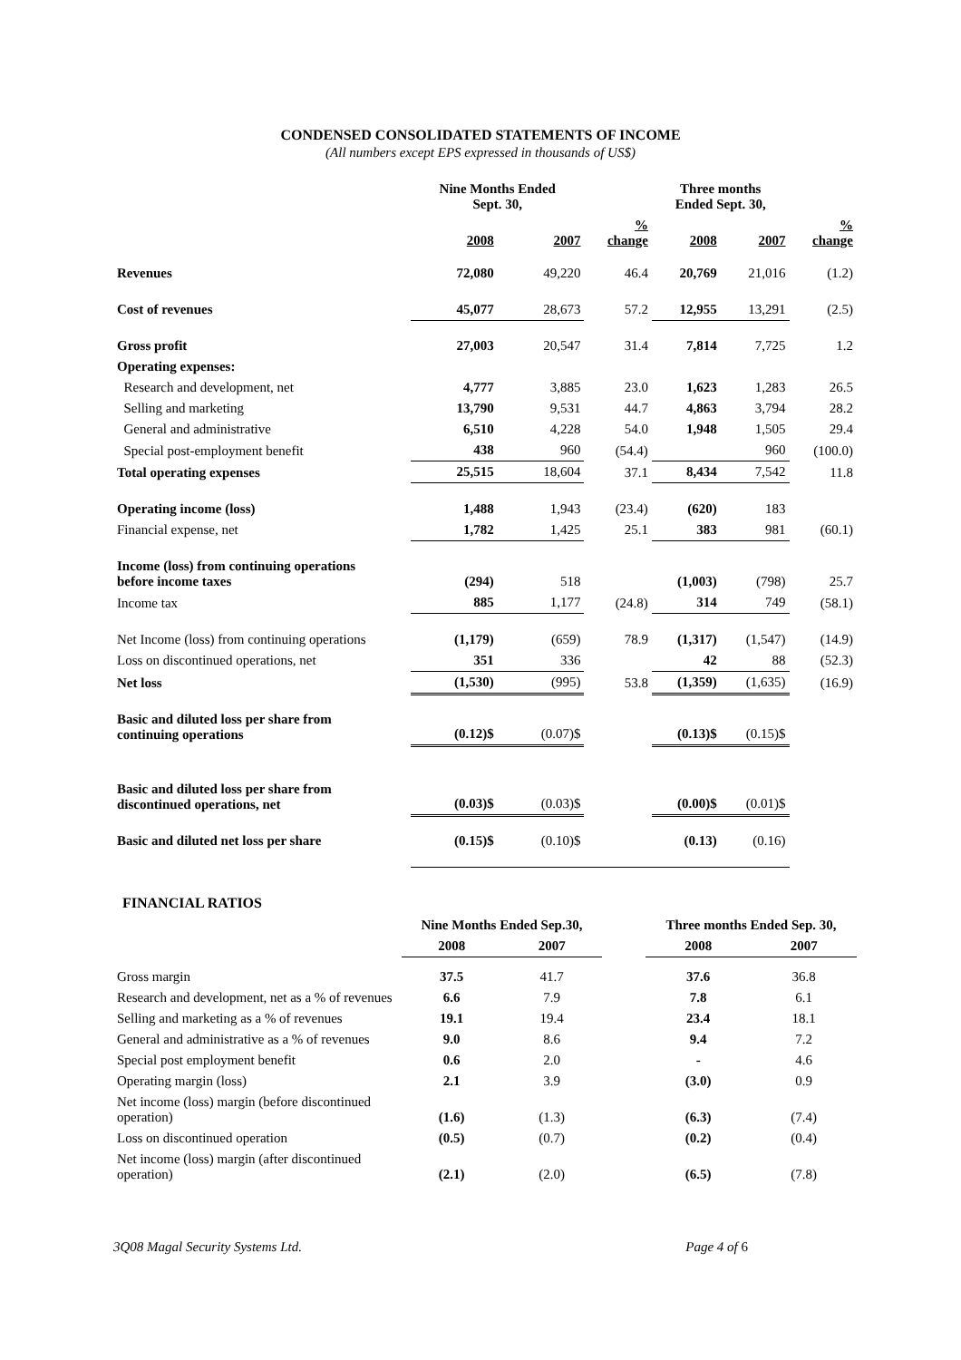CONDENSED CONSOLIDATED STATEMENTS OF INCOME
(All numbers except EPS expressed in thousands of US$)
| | Nine Months Ended Sept. 30, | | | Three months Ended Sept. 30, | | |
| --- | --- | --- | --- | --- | --- | --- |
| | 2008 | 2007 | % change | 2008 | 2007 | % change |
| Revenues | 72,080 | 49,220 | 46.4 | 20,769 | 21,016 | (1.2) |
| Cost of revenues | 45,077 | 28,673 | 57.2 | 12,955 | 13,291 | (2.5) |
| Gross profit | 27,003 | 20,547 | 31.4 | 7,814 | 7,725 | 1.2 |
| Operating expenses: | | | | | | |
| Research and development, net | 4,777 | 3,885 | 23.0 | 1,623 | 1,283 | 26.5 |
| Selling and marketing | 13,790 | 9,531 | 44.7 | 4,863 | 3,794 | 28.2 |
| General and administrative | 6,510 | 4,228 | 54.0 | 1,948 | 1,505 | 29.4 |
| Special post-employment benefit | 438 | 960 | (54.4) | | 960 | (100.0) |
| Total operating expenses | 25,515 | 18,604 | 37.1 | 8,434 | 7,542 | 11.8 |
| Operating income (loss) | 1,488 | 1,943 | (23.4) | (620) | 183 | |
| Financial expense, net | 1,782 | 1,425 | 25.1 | 383 | 981 | (60.1) |
| Income (loss) from continuing operations before income taxes | (294) | 518 | | (1,003) | (798) | 25.7 |
| Income tax | 885 | 1,177 | (24.8) | 314 | 749 | (58.1) |
| Net Income (loss) from continuing operations | (1,179) | (659) | 78.9 | (1,317) | (1,547) | (14.9) |
| Loss on discontinued operations, net | 351 | 336 | | 42 | 88 | (52.3) |
| Net loss | (1,530) | (995) | 53.8 | (1,359) | (1,635) | (16.9) |
| Basic and diluted loss per share from continuing operations | (0.12)$ | (0.07)$ | | (0.13)$ | (0.15)$ | |
| Basic and diluted loss per share from discontinued operations, net | (0.03)$ | (0.03)$ | | (0.00)$ | (0.01)$ | |
| Basic and diluted net loss per share | (0.15)$ | (0.10)$ | | (0.13) | (0.16) | |
FINANCIAL RATIOS
| | Nine Months Ended Sep.30, | | | Three months Ended Sep. 30, | |
| --- | --- | --- | --- | --- | --- |
| | 2008 | 2007 | | 2008 | 2007 |
| Gross margin | 37.5 | 41.7 | | 37.6 | 36.8 |
| Research and development, net as a % of revenues | 6.6 | 7.9 | | 7.8 | 6.1 |
| Selling and marketing as a % of revenues | 19.1 | 19.4 | | 23.4 | 18.1 |
| General and administrative as a % of revenues | 9.0 | 8.6 | | 9.4 | 7.2 |
| Special post employment benefit | 0.6 | 2.0 | | - | 4.6 |
| Operating margin (loss) | 2.1 | 3.9 | | (3.0) | 0.9 |
| Net income (loss) margin (before discontinued operation) | (1.6) | (1.3) | | (6.3) | (7.4) |
| Loss on discontinued operation | (0.5) | (0.7) | | (0.2) | (0.4) |
| Net income (loss) margin (after discontinued operation) | (2.1) | (2.0) | | (6.5) | (7.8) |
3Q08 Magal Security Systems Ltd. Page 4 of 6